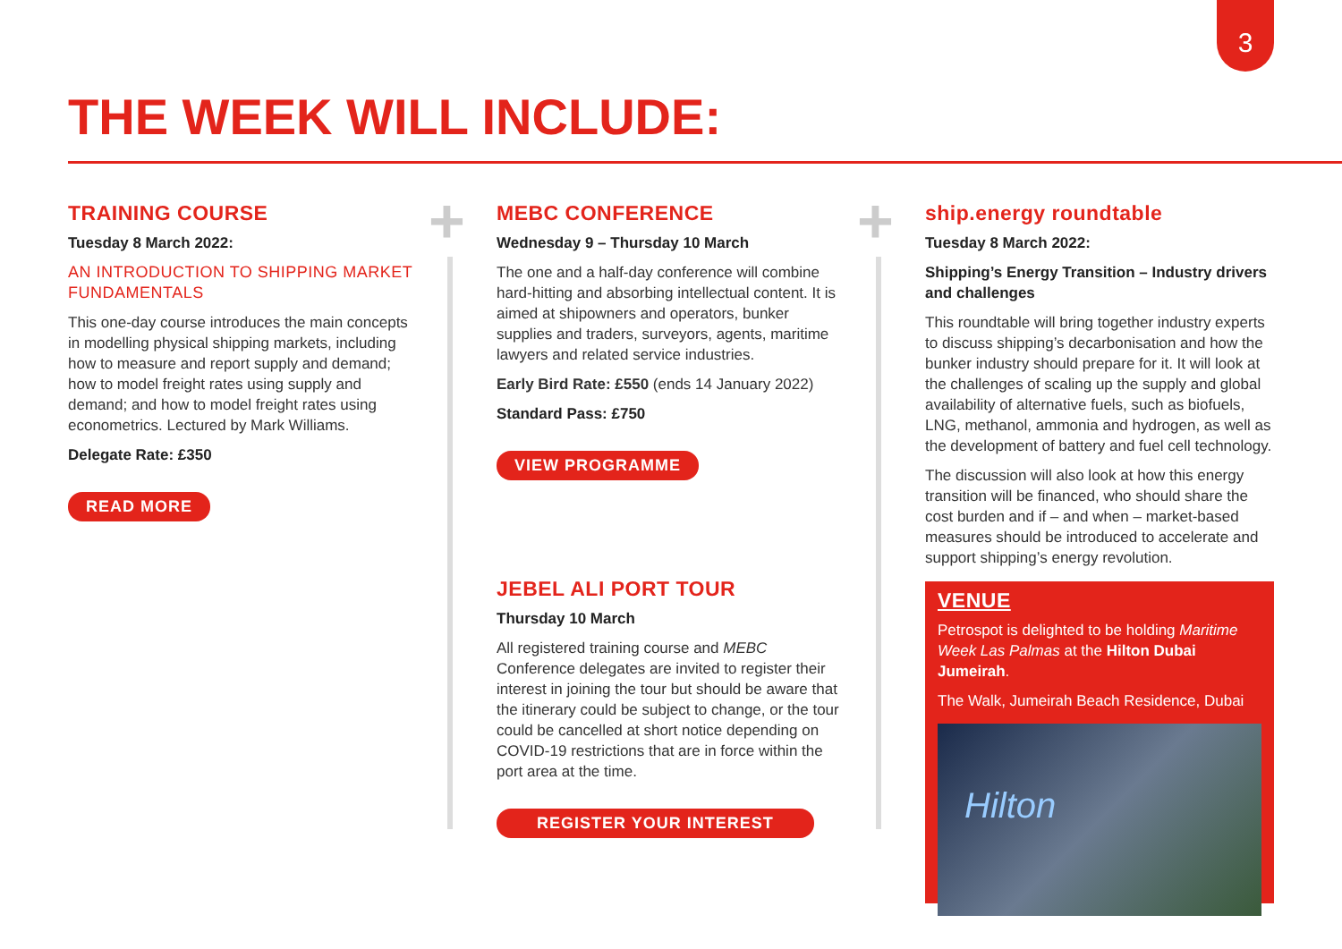3
THE WEEK WILL INCLUDE:
TRAINING COURSE
Tuesday 8 March 2022:
AN INTRODUCTION TO SHIPPING MARKET FUNDAMENTALS
This one-day course introduces the main concepts in modelling physical shipping markets, including how to measure and report supply and demand; how to model freight rates using supply and demand; and how to model freight rates using econometrics. Lectured by Mark Williams.
Delegate Rate: £350
READ MORE
+
MEBC CONFERENCE
Wednesday 9 – Thursday 10 March
The one and a half-day conference will combine hard-hitting and absorbing intellectual content. It is aimed at shipowners and operators, bunker supplies and traders, surveyors, agents, maritime lawyers and related service industries.
Early Bird Rate: £550 (ends 14 January 2022)
Standard Pass: £750
VIEW PROGRAMME
JEBEL ALI PORT TOUR
Thursday 10 March
All registered training course and MEBC Conference delegates are invited to register their interest in joining the tour but should be aware that the itinerary could be subject to change, or the tour could be cancelled at short notice depending on COVID-19 restrictions that are in force within the port area at the time.
REGISTER YOUR INTEREST
+
ship.energy roundtable
Tuesday 8 March 2022:
Shipping’s Energy Transition – Industry drivers and challenges
This roundtable will bring together industry experts to discuss shipping’s decarbonisation and how the bunker industry should prepare for it. It will look at the challenges of scaling up the supply and global availability of alternative fuels, such as biofuels, LNG, methanol, ammonia and hydrogen, as well as the development of battery and fuel cell technology.
The discussion will also look at how this energy transition will be financed, who should share the cost burden and if – and when – market-based measures should be introduced to accelerate and support shipping’s energy revolution.
VENUE
Petrospot is delighted to be holding Maritime Week Las Palmas at the Hilton Dubai Jumeirah.
The Walk, Jumeirah Beach Residence, Dubai
Hilton